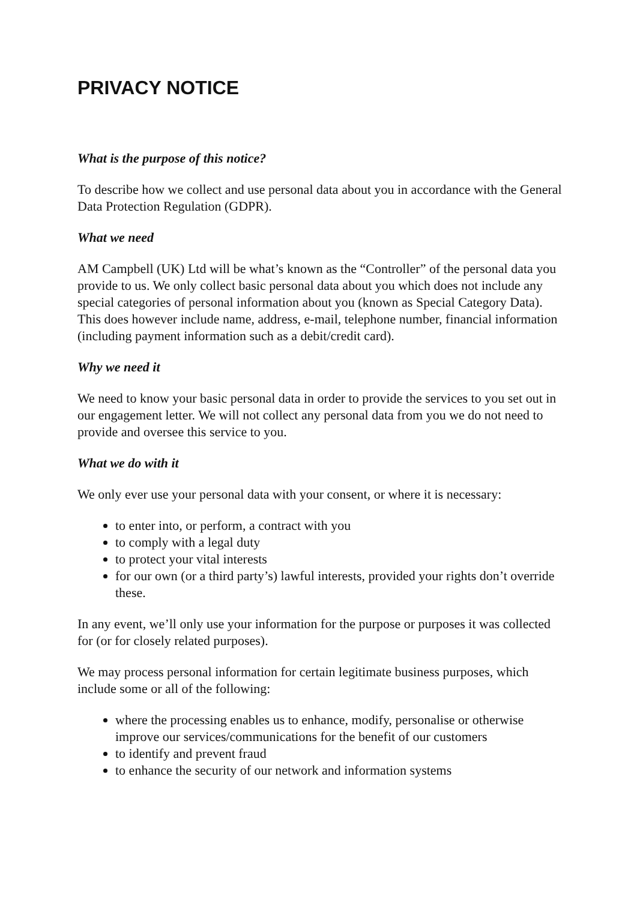PRIVACY NOTICE
What is the purpose of this notice?
To describe how we collect and use personal data about you in accordance with the General Data Protection Regulation (GDPR).
What we need
AM Campbell (UK) Ltd will be what’s known as the “Controller” of the personal data you provide to us. We only collect basic personal data about you which does not include any special categories of personal information about you (known as Special Category Data). This does however include name, address, e-mail, telephone number, financial information (including payment information such as a debit/credit card).
Why we need it
We need to know your basic personal data in order to provide the services to you set out in our engagement letter. We will not collect any personal data from you we do not need to provide and oversee this service to you.
What we do with it
We only ever use your personal data with your consent, or where it is necessary:
to enter into, or perform, a contract with you
to comply with a legal duty
to protect your vital interests
for our own (or a third party’s) lawful interests, provided your rights don’t override these.
In any event, we’ll only use your information for the purpose or purposes it was collected for (or for closely related purposes).
We may process personal information for certain legitimate business purposes, which include some or all of the following:
where the processing enables us to enhance, modify, personalise or otherwise improve our services/communications for the benefit of our customers
to identify and prevent fraud
to enhance the security of our network and information systems